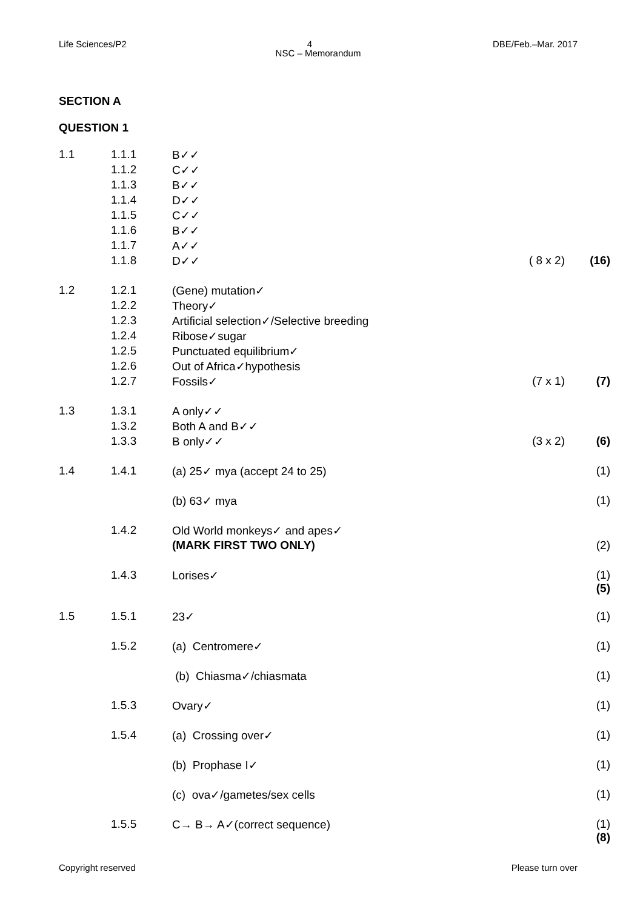Life Sciences/P2 4 DBE/Feb.–Mar. 2017
NSC – Memorandum
SECTION A
QUESTION 1
| 1.1 | 1.1.1 | B✓✓ | | |
| | 1.1.2 | C✓✓ | | |
| | 1.1.3 | B✓✓ | | |
| | 1.1.4 | D✓✓ | | |
| | 1.1.5 | C✓✓ | | |
| | 1.1.6 | B✓✓ | | |
| | 1.1.7 | A✓✓ | | |
| | 1.1.8 | D✓✓ | ( 8 x 2) | (16) |
| 1.2 | 1.2.1 | (Gene) mutation✓ | | |
| | 1.2.2 | Theory✓ | | |
| | 1.2.3 | Artificial selection✓/Selective breeding | | |
| | 1.2.4 | Ribose✓sugar | | |
| | 1.2.5 | Punctuated equilibrium✓ | | |
| | 1.2.6 | Out of Africa✓hypothesis | | |
| | 1.2.7 | Fossils✓ | (7 x 1) | (7) |
| 1.3 | 1.3.1 | A only✓✓ | | |
| | 1.3.2 | Both A and B✓✓ | | |
| | 1.3.3 | B only✓✓ | (3 x 2) | (6) |
| 1.4 | 1.4.1 | (a) 25✓ mya (accept 24 to 25) | | (1) |
| | | (b) 63✓ mya | | (1) |
| | 1.4.2 | Old World monkeys✓ and apes✓ | | |
| | | (MARK FIRST TWO ONLY) | | (2) |
| | 1.4.3 | Lorises✓ | | (1) (5) |
| 1.5 | 1.5.1 | 23✓ | | (1) |
| | 1.5.2 | (a) Centromere✓ | | (1) |
| | | (b) Chiasma✓/chiasmata | | (1) |
| | 1.5.3 | Ovary✓ | | (1) |
| | 1.5.4 | (a) Crossing over✓ | | (1) |
| | | (b) Prophase I✓ | | (1) |
| | | (c) ova✓/gametes/sex cells | | (1) |
| | 1.5.5 | C→ B→ A✓(correct sequence) | | (1) (8) |
Copyright reserved Please turn over